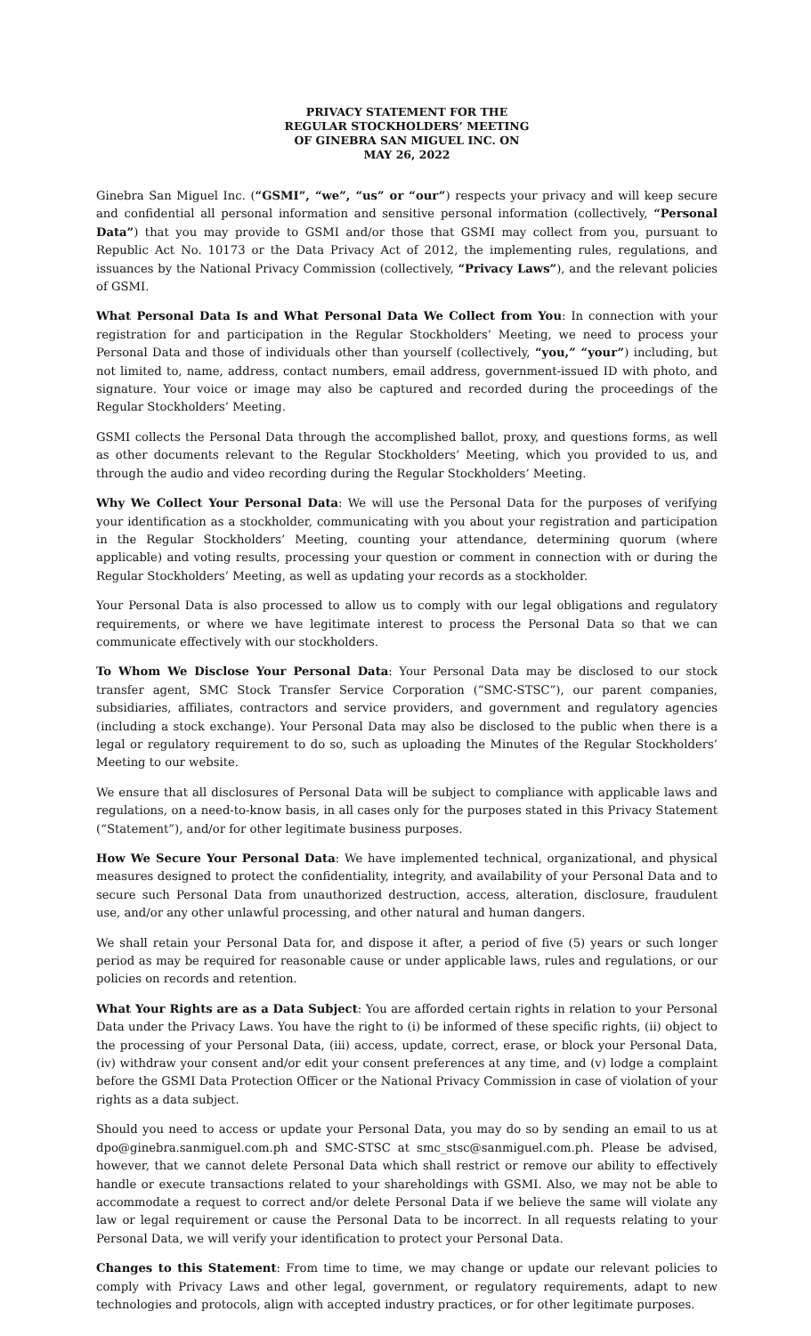PRIVACY STATEMENT FOR THE
REGULAR STOCKHOLDERS’ MEETING
OF GINEBRA SAN MIGUEL INC. ON
MAY 26, 2022
Ginebra San Miguel Inc. (“GSMI”, “we”, “us” or “our”) respects your privacy and will keep secure and confidential all personal information and sensitive personal information (collectively, “Personal Data”) that you may provide to GSMI and/or those that GSMI may collect from you, pursuant to Republic Act No. 10173 or the Data Privacy Act of 2012, the implementing rules, regulations, and issuances by the National Privacy Commission (collectively, “Privacy Laws”), and the relevant policies of GSMI.
What Personal Data Is and What Personal Data We Collect from You: In connection with your registration for and participation in the Regular Stockholders’ Meeting, we need to process your Personal Data and those of individuals other than yourself (collectively, “you,” “your”) including, but not limited to, name, address, contact numbers, email address, government-issued ID with photo, and signature. Your voice or image may also be captured and recorded during the proceedings of the Regular Stockholders’ Meeting.
GSMI collects the Personal Data through the accomplished ballot, proxy, and questions forms, as well as other documents relevant to the Regular Stockholders’ Meeting, which you provided to us, and through the audio and video recording during the Regular Stockholders’ Meeting.
Why We Collect Your Personal Data: We will use the Personal Data for the purposes of verifying your identification as a stockholder, communicating with you about your registration and participation in the Regular Stockholders’ Meeting, counting your attendance, determining quorum (where applicable) and voting results, processing your question or comment in connection with or during the Regular Stockholders’ Meeting, as well as updating your records as a stockholder.
Your Personal Data is also processed to allow us to comply with our legal obligations and regulatory requirements, or where we have legitimate interest to process the Personal Data so that we can communicate effectively with our stockholders.
To Whom We Disclose Your Personal Data: Your Personal Data may be disclosed to our stock transfer agent, SMC Stock Transfer Service Corporation (“SMC-STSC”), our parent companies, subsidiaries, affiliates, contractors and service providers, and government and regulatory agencies (including a stock exchange). Your Personal Data may also be disclosed to the public when there is a legal or regulatory requirement to do so, such as uploading the Minutes of the Regular Stockholders’ Meeting to our website.
We ensure that all disclosures of Personal Data will be subject to compliance with applicable laws and regulations, on a need-to-know basis, in all cases only for the purposes stated in this Privacy Statement (“Statement”), and/or for other legitimate business purposes.
How We Secure Your Personal Data: We have implemented technical, organizational, and physical measures designed to protect the confidentiality, integrity, and availability of your Personal Data and to secure such Personal Data from unauthorized destruction, access, alteration, disclosure, fraudulent use, and/or any other unlawful processing, and other natural and human dangers.
We shall retain your Personal Data for, and dispose it after, a period of five (5) years or such longer period as may be required for reasonable cause or under applicable laws, rules and regulations, or our policies on records and retention.
What Your Rights are as a Data Subject: You are afforded certain rights in relation to your Personal Data under the Privacy Laws. You have the right to (i) be informed of these specific rights, (ii) object to the processing of your Personal Data, (iii) access, update, correct, erase, or block your Personal Data, (iv) withdraw your consent and/or edit your consent preferences at any time, and (v) lodge a complaint before the GSMI Data Protection Officer or the National Privacy Commission in case of violation of your rights as a data subject.
Should you need to access or update your Personal Data, you may do so by sending an email to us at dpo@ginebra.sanmiguel.com.ph and SMC-STSC at smc_stsc@sanmiguel.com.ph. Please be advised, however, that we cannot delete Personal Data which shall restrict or remove our ability to effectively handle or execute transactions related to your shareholdings with GSMI. Also, we may not be able to accommodate a request to correct and/or delete Personal Data if we believe the same will violate any law or legal requirement or cause the Personal Data to be incorrect. In all requests relating to your Personal Data, we will verify your identification to protect your Personal Data.
Changes to this Statement: From time to time, we may change or update our relevant policies to comply with Privacy Laws and other legal, government, or regulatory requirements, adapt to new technologies and protocols, align with accepted industry practices, or for other legitimate purposes.